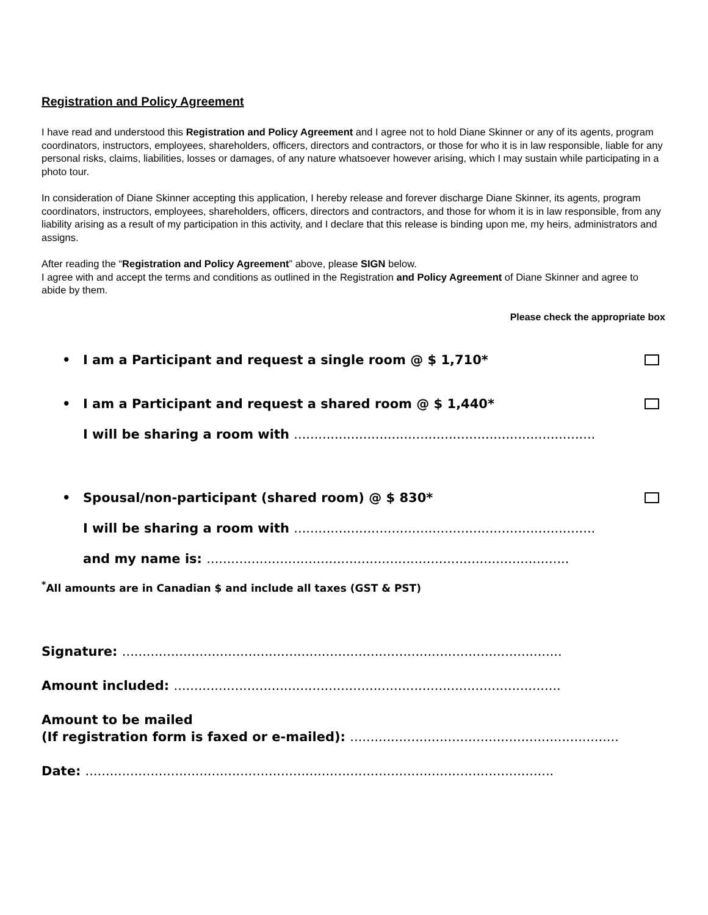Registration and Policy Agreement
I have read and understood this Registration and Policy Agreement and I agree not to hold Diane Skinner or any of its agents, program coordinators, instructors, employees, shareholders, officers, directors and contractors, or those for who it is in law responsible, liable for any personal risks, claims, liabilities, losses or damages, of any nature whatsoever however arising, which I may sustain while participating in a photo tour.
In consideration of Diane Skinner accepting this application, I hereby release and forever discharge Diane Skinner, its agents, program coordinators, instructors, employees, shareholders, officers, directors and contractors, and those for whom it is in law responsible, from any liability arising as a result of my participation in this activity, and I declare that this release is binding upon me, my heirs, administrators and assigns.
After reading the “Registration and Policy Agreement” above, please SIGN below.
I agree with and accept the terms and conditions as outlined in the Registration and Policy Agreement of Diane Skinner and agree to abide by them.
Please check the appropriate box
• I am a Participant and request a single room @ $ 1,710*
• I am a Participant and request a shared room @ $ 1,440*
I will be sharing a room with ..........................................................................
• Spousal/non-participant (shared room) @ $ 830*
I will be sharing a room with ..........................................................................
and my name is: .........................................................................................
<sup>*</sup> All amounts are in Canadian $ and include all taxes (GST & PST)
Signature: ............................................................................................................
Amount included: ...............................................................................................
Amount to be mailed
(If registration form is faxed or e-mailed): ..................................................................
Date: ...................................................................................................................